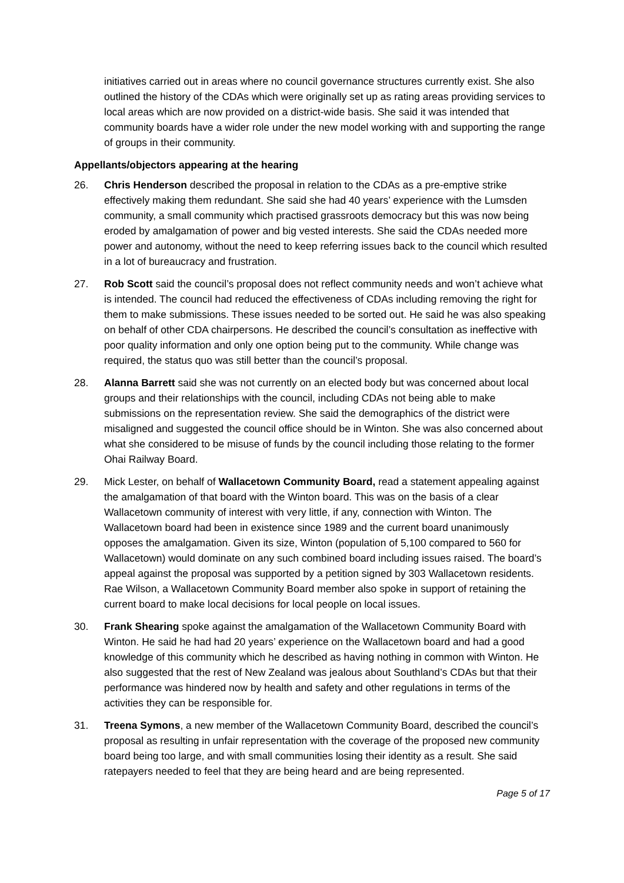initiatives carried out in areas where no council governance structures currently exist. She also outlined the history of the CDAs which were originally set up as rating areas providing services to local areas which are now provided on a district-wide basis. She said it was intended that community boards have a wider role under the new model working with and supporting the range of groups in their community.
Appellants/objectors appearing at the hearing
26. Chris Henderson described the proposal in relation to the CDAs as a pre-emptive strike effectively making them redundant. She said she had 40 years’ experience with the Lumsden community, a small community which practised grassroots democracy but this was now being eroded by amalgamation of power and big vested interests. She said the CDAs needed more power and autonomy, without the need to keep referring issues back to the council which resulted in a lot of bureaucracy and frustration.
27. Rob Scott said the council’s proposal does not reflect community needs and won’t achieve what is intended. The council had reduced the effectiveness of CDAs including removing the right for them to make submissions. These issues needed to be sorted out. He said he was also speaking on behalf of other CDA chairpersons. He described the council’s consultation as ineffective with poor quality information and only one option being put to the community. While change was required, the status quo was still better than the council’s proposal.
28. Alanna Barrett said she was not currently on an elected body but was concerned about local groups and their relationships with the council, including CDAs not being able to make submissions on the representation review. She said the demographics of the district were misaligned and suggested the council office should be in Winton. She was also concerned about what she considered to be misuse of funds by the council including those relating to the former Ohai Railway Board.
29. Mick Lester, on behalf of Wallacetown Community Board, read a statement appealing against the amalgamation of that board with the Winton board. This was on the basis of a clear Wallacetown community of interest with very little, if any, connection with Winton. The Wallacetown board had been in existence since 1989 and the current board unanimously opposes the amalgamation. Given its size, Winton (population of 5,100 compared to 560 for Wallacetown) would dominate on any such combined board including issues raised. The board’s appeal against the proposal was supported by a petition signed by 303 Wallacetown residents. Rae Wilson, a Wallacetown Community Board member also spoke in support of retaining the current board to make local decisions for local people on local issues.
30. Frank Shearing spoke against the amalgamation of the Wallacetown Community Board with Winton. He said he had had 20 years’ experience on the Wallacetown board and had a good knowledge of this community which he described as having nothing in common with Winton. He also suggested that the rest of New Zealand was jealous about Southland’s CDAs but that their performance was hindered now by health and safety and other regulations in terms of the activities they can be responsible for.
31. Treena Symons, a new member of the Wallacetown Community Board, described the council’s proposal as resulting in unfair representation with the coverage of the proposed new community board being too large, and with small communities losing their identity as a result. She said ratepayers needed to feel that they are being heard and are being represented.
Page 5 of 17